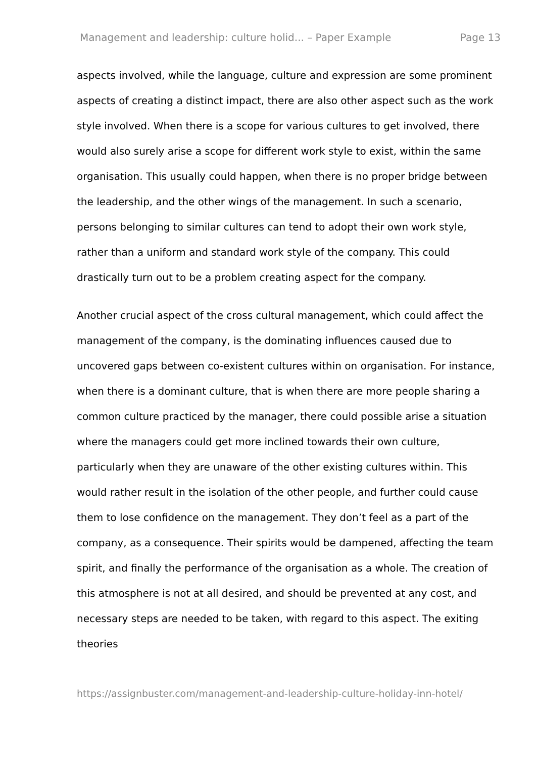Management and leadership: culture holid... – Paper Example Page 13
aspects involved, while the language, culture and expression are some prominent aspects of creating a distinct impact, there are also other aspect such as the work style involved. When there is a scope for various cultures to get involved, there would also surely arise a scope for different work style to exist, within the same organisation. This usually could happen, when there is no proper bridge between the leadership, and the other wings of the management. In such a scenario, persons belonging to similar cultures can tend to adopt their own work style, rather than a uniform and standard work style of the company. This could drastically turn out to be a problem creating aspect for the company.
Another crucial aspect of the cross cultural management, which could affect the management of the company, is the dominating influences caused due to uncovered gaps between co-existent cultures within on organisation. For instance, when there is a dominant culture, that is when there are more people sharing a common culture practiced by the manager, there could possible arise a situation where the managers could get more inclined towards their own culture, particularly when they are unaware of the other existing cultures within. This would rather result in the isolation of the other people, and further could cause them to lose confidence on the management. They don’t feel as a part of the company, as a consequence. Their spirits would be dampened, affecting the team spirit, and finally the performance of the organisation as a whole. The creation of this atmosphere is not at all desired, and should be prevented at any cost, and necessary steps are needed to be taken, with regard to this aspect. The exiting theories
https://assignbuster.com/management-and-leadership-culture-holiday-inn-hotel/